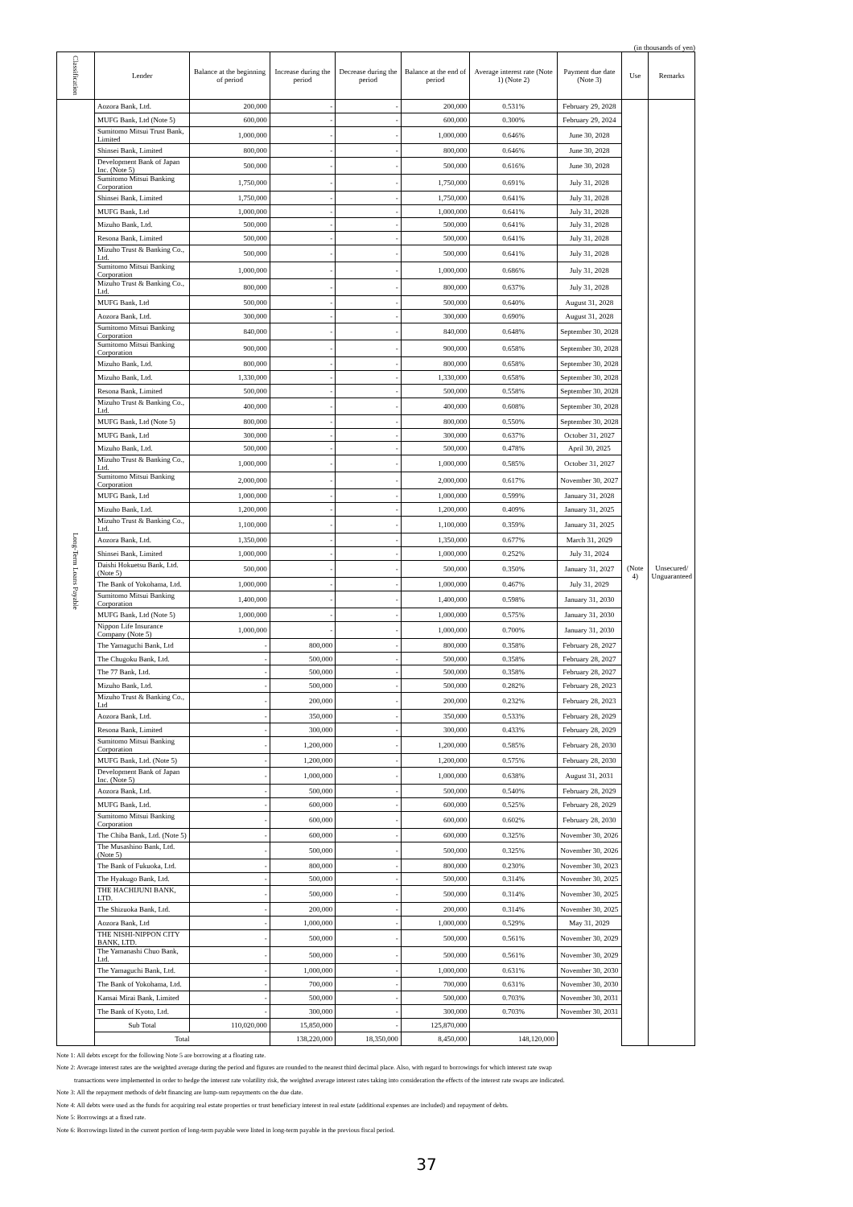(in thousands of yen)
| Classification | Lender | Balance at the beginning of period | Increase during the period | Decrease during the period | Balance at the end of period | Average interest rate (Note 1) (Note 2) | Payment due date (Note 3) | Use | Remarks |
| --- | --- | --- | --- | --- | --- | --- | --- | --- | --- |
| Long-Term Loans Payable | Aozora Bank, Ltd. | 200,000 | - | - | 200,000 | 0.531% | February 29, 2028 | (Note 4) | Unsecured/ Unguaranteed |
| | MUFG Bank, Ltd (Note 5) | 600,000 | - | - | 600,000 | 0.300% | February 29, 2024 | | |
| | Sumitomo Mitsui Trust Bank, Limited | 1,000,000 | - | - | 1,000,000 | 0.646% | June 30, 2028 | | |
| | Shinsei Bank, Limited | 800,000 | - | - | 800,000 | 0.646% | June 30, 2028 | | |
| | Development Bank of Japan Inc. (Note 5) | 500,000 | - | - | 500,000 | 0.616% | June 30, 2028 | | |
| | Sumitomo Mitsui Banking Corporation | 1,750,000 | - | - | 1,750,000 | 0.691% | July 31, 2028 | | |
| | Shinsei Bank, Limited | 1,750,000 | - | - | 1,750,000 | 0.641% | July 31, 2028 | | |
| | MUFG Bank, Ltd | 1,000,000 | - | - | 1,000,000 | 0.641% | July 31, 2028 | | |
| | Mizuho Bank, Ltd. | 500,000 | - | - | 500,000 | 0.641% | July 31, 2028 | | |
| | Resona Bank, Limited | 500,000 | - | - | 500,000 | 0.641% | July 31, 2028 | | |
| | Mizuho Trust & Banking Co., Ltd. | 500,000 | - | - | 500,000 | 0.641% | July 31, 2028 | | |
| | Sumitomo Mitsui Banking Corporation | 1,000,000 | - | - | 1,000,000 | 0.686% | July 31, 2028 | | |
| | Mizuho Trust & Banking Co., Ltd. | 800,000 | - | - | 800,000 | 0.637% | July 31, 2028 | | |
| | MUFG Bank, Ltd | 500,000 | - | - | 500,000 | 0.640% | August 31, 2028 | | |
| | Aozora Bank, Ltd. | 300,000 | - | - | 300,000 | 0.690% | August 31, 2028 | | |
| | Sumitomo Mitsui Banking Corporation | 840,000 | - | - | 840,000 | 0.648% | September 30, 2028 | | |
| | Sumitomo Mitsui Banking Corporation | 900,000 | - | - | 900,000 | 0.658% | September 30, 2028 | | |
| | Mizuho Bank, Ltd. | 800,000 | - | - | 800,000 | 0.658% | September 30, 2028 | | |
| | Mizuho Bank, Ltd. | 1,330,000 | - | - | 1,330,000 | 0.658% | September 30, 2028 | | |
| | Resona Bank, Limited | 500,000 | - | - | 500,000 | 0.558% | September 30, 2028 | | |
| | Mizuho Trust & Banking Co., Ltd. | 400,000 | - | - | 400,000 | 0.608% | September 30, 2028 | | |
| | MUFG Bank, Ltd (Note 5) | 800,000 | - | - | 800,000 | 0.550% | September 30, 2028 | | |
| | MUFG Bank, Ltd | 300,000 | - | - | 300,000 | 0.637% | October 31, 2027 | | |
| | Mizuho Bank, Ltd. | 500,000 | - | - | 500,000 | 0.478% | April 30, 2025 | | |
| | Mizuho Trust & Banking Co., Ltd. | 1,000,000 | - | - | 1,000,000 | 0.585% | October 31, 2027 | | |
| | Sumitomo Mitsui Banking Corporation | 2,000,000 | - | - | 2,000,000 | 0.617% | November 30, 2027 | | |
| | MUFG Bank, Ltd | 1,000,000 | - | - | 1,000,000 | 0.599% | January 31, 2028 | | |
| | Mizuho Bank, Ltd. | 1,200,000 | - | - | 1,200,000 | 0.409% | January 31, 2025 | | |
| | Mizuho Trust & Banking Co., Ltd. | 1,100,000 | - | - | 1,100,000 | 0.359% | January 31, 2025 | | |
| | Aozora Bank, Ltd. | 1,350,000 | - | - | 1,350,000 | 0.677% | March 31, 2029 | | |
| | Shinsei Bank, Limited | 1,000,000 | - | - | 1,000,000 | 0.252% | July 31, 2024 | | |
| | Daishi Hokuetsu Bank, Ltd. (Note 5) | 500,000 | - | - | 500,000 | 0.350% | January 31, 2027 | | |
| | The Bank of Yokohama, Ltd. | 1,000,000 | - | - | 1,000,000 | 0.467% | July 31, 2029 | | |
| | Sumitomo Mitsui Banking Corporation | 1,400,000 | - | - | 1,400,000 | 0.598% | January 31, 2030 | | |
| | MUFG Bank, Ltd (Note 5) | 1,000,000 | - | - | 1,000,000 | 0.575% | January 31, 2030 | | |
| | Nippon Life Insurance Company (Note 5) | 1,000,000 | - | - | 1,000,000 | 0.700% | January 31, 2030 | | |
| | The Yamaguchi Bank, Ltd | - | 800,000 | - | 800,000 | 0.358% | February 28, 2027 | | |
| | The Chugoku Bank, Ltd. | - | 500,000 | - | 500,000 | 0.358% | February 28, 2027 | | |
| | The 77 Bank, Ltd. | - | 500,000 | - | 500,000 | 0.358% | February 28, 2027 | | |
| | Mizuho Bank, Ltd. | - | 500,000 | - | 500,000 | 0.282% | February 28, 2023 | | |
| | Mizuho Trust & Banking Co., Ltd | - | 200,000 | - | 200,000 | 0.232% | February 28, 2023 | | |
| | Aozora Bank, Ltd. | - | 350,000 | - | 350,000 | 0.533% | February 28, 2029 | | |
| | Resona Bank, Limited | - | 300,000 | - | 300,000 | 0.433% | February 28, 2029 | | |
| | Sumitomo Mitsui Banking Corporation | - | 1,200,000 | - | 1,200,000 | 0.585% | February 28, 2030 | | |
| | MUFG Bank, Ltd. (Note 5) | - | 1,200,000 | - | 1,200,000 | 0.575% | February 28, 2030 | | |
| | Development Bank of Japan Inc. (Note 5) | - | 1,000,000 | - | 1,000,000 | 0.638% | August 31, 2031 | | |
| | Aozora Bank, Ltd. | - | 500,000 | - | 500,000 | 0.540% | February 28, 2029 | | |
| | MUFG Bank, Ltd. | - | 600,000 | - | 600,000 | 0.525% | February 28, 2029 | | |
| | Sumitomo Mitsui Banking Corporation | - | 600,000 | - | 600,000 | 0.602% | February 28, 2030 | | |
| | The Chiba Bank, Ltd. (Note 5) | - | 600,000 | - | 600,000 | 0.325% | November 30, 2026 | | |
| | The Musashino Bank, Ltd. (Note 5) | - | 500,000 | - | 500,000 | 0.325% | November 30, 2026 | | |
| | The Bank of Fukuoka, Ltd. | - | 800,000 | - | 800,000 | 0.230% | November 30, 2023 | | |
| | The Hyakugo Bank, Ltd. | - | 500,000 | - | 500,000 | 0.314% | November 30, 2025 | | |
| | THE HACHIJUNI BANK, LTD. | - | 500,000 | - | 500,000 | 0.314% | November 30, 2025 | | |
| | The Shizuoka Bank, Ltd. | - | 200,000 | - | 200,000 | 0.314% | November 30, 2025 | | |
| | Aozora Bank, Ltd | - | 1,000,000 | - | 1,000,000 | 0.529% | May 31, 2029 | | |
| | THE NISHI-NIPPON CITY BANK, LTD. | - | 500,000 | - | 500,000 | 0.561% | November 30, 2029 | | |
| | The Yamanashi Chuo Bank, Ltd. | - | 500,000 | - | 500,000 | 0.561% | November 30, 2029 | | |
| | The Yamaguchi Bank, Ltd. | - | 1,000,000 | - | 1,000,000 | 0.631% | November 30, 2030 | | |
| | The Bank of Yokohama, Ltd. | - | 700,000 | - | 700,000 | 0.631% | November 30, 2030 | | |
| | Kansai Mirai Bank, Limited | - | 500,000 | - | 500,000 | 0.703% | November 30, 2031 | | |
| | The Bank of Kyoto, Ltd. | - | 300,000 | - | 300,000 | 0.703% | November 30, 2031 | | |
| | Sub Total | 110,020,000 | 15,850,000 | - | 125,870,000 | | | | |
| | Total | | 138,220,000 | 18,350,000 | 8,450,000 | 148,120,000 | | | |
Note 1: All debts except for the following Note 5 are borrowing at a floating rate.
Note 2: Average interest rates are the weighted average during the period and figures are rounded to the nearest third decimal place. Also, with regard to borrowings for which interest rate swap
transactions were implemented in order to hedge the interest rate volatility risk, the weighted average interest rates taking into consideration the effects of the interest rate swaps are indicated.
Note 3: All the repayment methods of debt financing are lump-sum repayments on the due date.
Note 4: All debts were used as the funds for acquiring real estate properties or trust beneficiary interest in real estate (additional expenses are included) and repayment of debts.
Note 5: Borrowings at a fixed rate.
Note 6: Borrowings listed in the current portion of long-term payable were listed in long-term payable in the previous fiscal period.
37